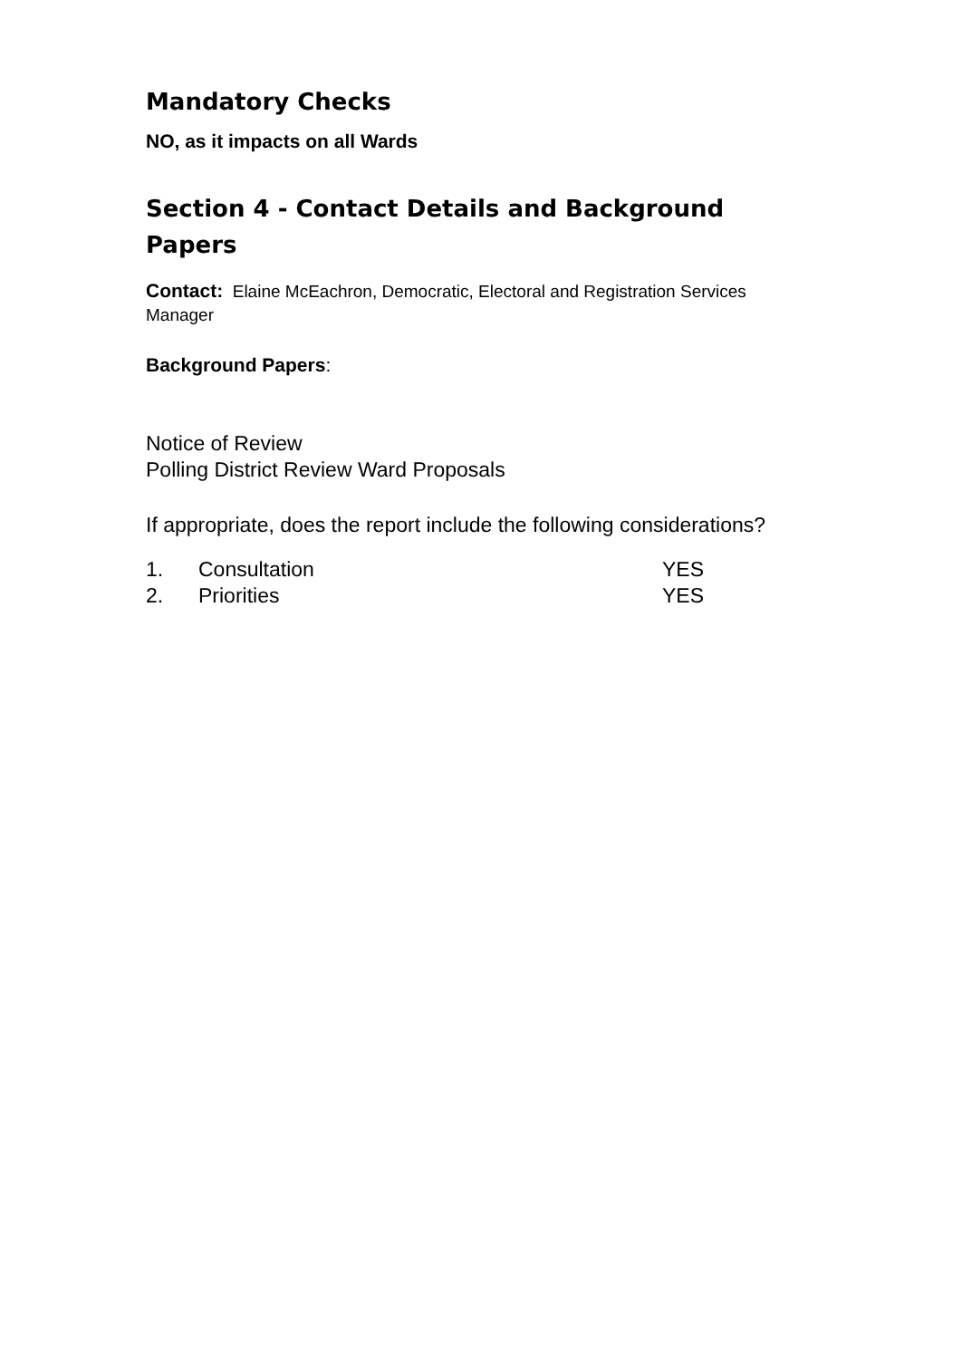Mandatory Checks
NO, as it impacts on all Wards
Section 4 - Contact Details and Background Papers
Contact: Elaine McEachron, Democratic, Electoral and Registration Services Manager
Background Papers:
Notice of Review
Polling District Review Ward Proposals
If appropriate, does the report include the following considerations?
| 1. | Consultation | YES |
| 2. | Priorities | YES |